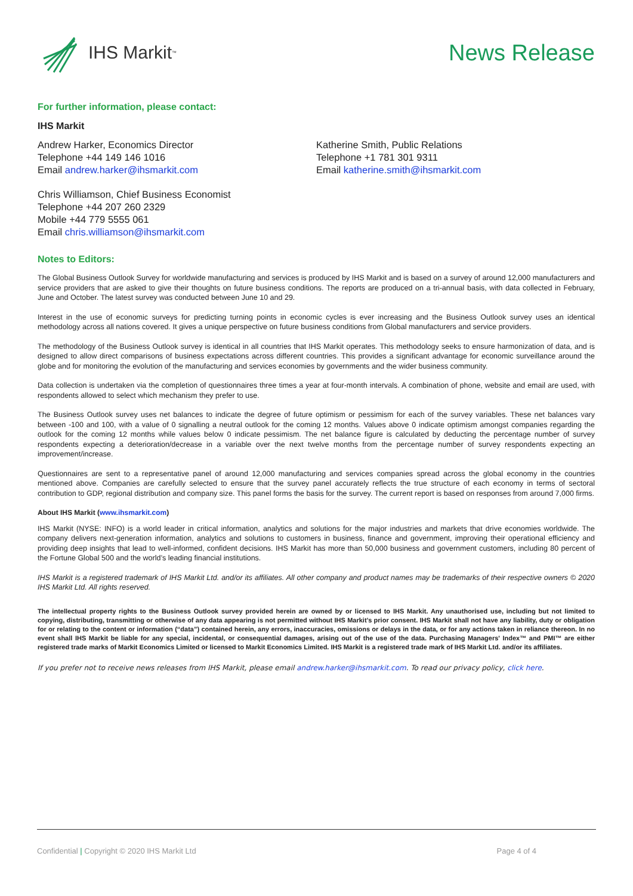IHS Markit<sup>™</sup>
News Release
For further information, please contact:
IHS Markit
Andrew Harker, Economics Director
Telephone +44 149 146 1016
Email andrew.harker@ihsmarkit.com
Katherine Smith, Public Relations
Telephone +1 781 301 9311
Email katherine.smith@ihsmarkit.com
Chris Williamson, Chief Business Economist
Telephone +44 207 260 2329
Mobile +44 779 5555 061
Email chris.williamson@ihsmarkit.com
Notes to Editors:
The Global Business Outlook Survey for worldwide manufacturing and services is produced by IHS Markit and is based on a survey of around 12,000 manufacturers and service providers that are asked to give their thoughts on future business conditions. The reports are produced on a tri-annual basis, with data collected in February, June and October. The latest survey was conducted between June 10 and 29.
Interest in the use of economic surveys for predicting turning points in economic cycles is ever increasing and the Business Outlook survey uses an identical methodology across all nations covered. It gives a unique perspective on future business conditions from Global manufacturers and service providers.
The methodology of the Business Outlook survey is identical in all countries that IHS Markit operates. This methodology seeks to ensure harmonization of data, and is designed to allow direct comparisons of business expectations across different countries. This provides a significant advantage for economic surveillance around the globe and for monitoring the evolution of the manufacturing and services economies by governments and the wider business community.
Data collection is undertaken via the completion of questionnaires three times a year at four-month intervals. A combination of phone, website and email are used, with respondents allowed to select which mechanism they prefer to use.
The Business Outlook survey uses net balances to indicate the degree of future optimism or pessimism for each of the survey variables. These net balances vary between -100 and 100, with a value of 0 signalling a neutral outlook for the coming 12 months. Values above 0 indicate optimism amongst companies regarding the outlook for the coming 12 months while values below 0 indicate pessimism. The net balance figure is calculated by deducting the percentage number of survey respondents expecting a deterioration/decrease in a variable over the next twelve months from the percentage number of survey respondents expecting an improvement/increase.
Questionnaires are sent to a representative panel of around 12,000 manufacturing and services companies spread across the global economy in the countries mentioned above. Companies are carefully selected to ensure that the survey panel accurately reflects the true structure of each economy in terms of sectoral contribution to GDP, regional distribution and company size. This panel forms the basis for the survey. The current report is based on responses from around 7,000 firms.
About IHS Markit (www.ihsmarkit.com)
IHS Markit (NYSE: INFO) is a world leader in critical information, analytics and solutions for the major industries and markets that drive economies worldwide. The company delivers next-generation information, analytics and solutions to customers in business, finance and government, improving their operational efficiency and providing deep insights that lead to well-informed, confident decisions. IHS Markit has more than 50,000 business and government customers, including 80 percent of the Fortune Global 500 and the world’s leading financial institutions.
IHS Markit is a registered trademark of IHS Markit Ltd. and/or its affiliates. All other company and product names may be trademarks of their respective owners © 2020 IHS Markit Ltd. All rights reserved.
The intellectual property rights to the Business Outlook survey provided herein are owned by or licensed to IHS Markit. Any unauthorised use, including but not limited to copying, distributing, transmitting or otherwise of any data appearing is not permitted without IHS Markit’s prior consent. IHS Markit shall not have any liability, duty or obligation for or relating to the content or information (“data”) contained herein, any errors, inaccuracies, omissions or delays in the data, or for any actions taken in reliance thereon. In no event shall IHS Markit be liable for any special, incidental, or consequential damages, arising out of the use of the data. Purchasing Managers' Index™ and PMI™ are either registered trade marks of Markit Economics Limited or licensed to Markit Economics Limited. IHS Markit is a registered trade mark of IHS Markit Ltd. and/or its affiliates.
If you prefer not to receive news releases from IHS Markit, please email andrew.harker@ihsmarkit.com. To read our privacy policy, click here.
Confidential | Copyright © 2020 IHS Markit Ltd Page 4 of 4